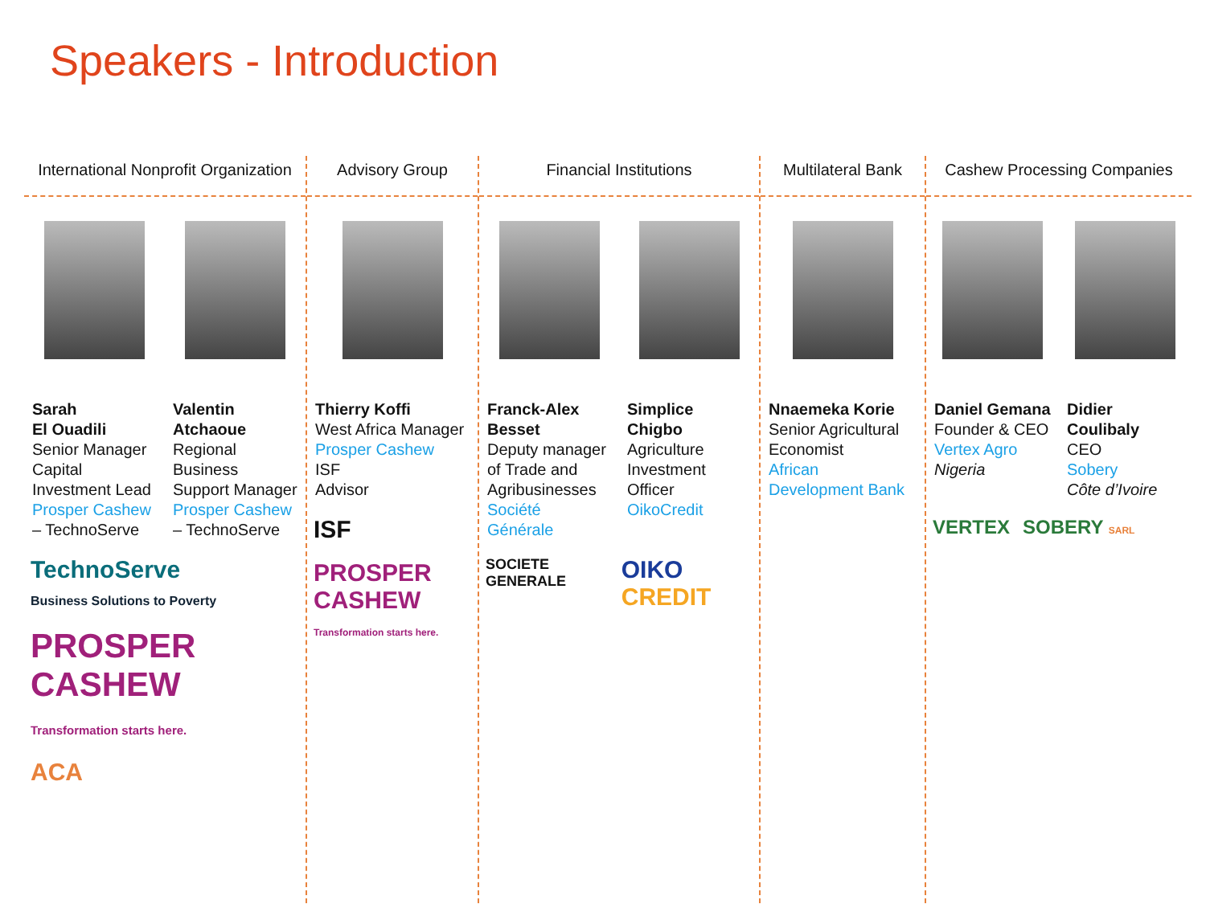Speakers - Introduction
International Nonprofit Organization
Sarah
El Ouadili
Senior Manager Capital Investment Lead
Prosper Cashew – TechnoServe
Valentin Atchaoue
Regional Business Support Manager
Prosper Cashew – TechnoServe
TechnoServe
Business Solutions to Poverty
PROSPER CASHEW
Transformation starts here.
ACA
Advisory Group
Thierry Koffi
West Africa Manager
Prosper Cashew
ISF
Advisor
ISF
PROSPER CASHEW
Transformation starts here.
Financial Institutions
Franck-Alex Besset
Deputy manager of Trade and Agribusinesses
Société Générale
Simplice Chigbo
Agriculture Investment Officer
OikoCredit
SOCIETE GENERALE
OIKO CREDIT
Multilateral Bank
Nnaemeka Korie
Senior Agricultural Economist
African Development Bank
Cashew Processing Companies
Daniel Gemana
Founder & CEO
Vertex Agro
Nigeria
Didier Coulibaly
CEO
Sobery
Côte d’Ivoire
VERTEX SOBERY SARL